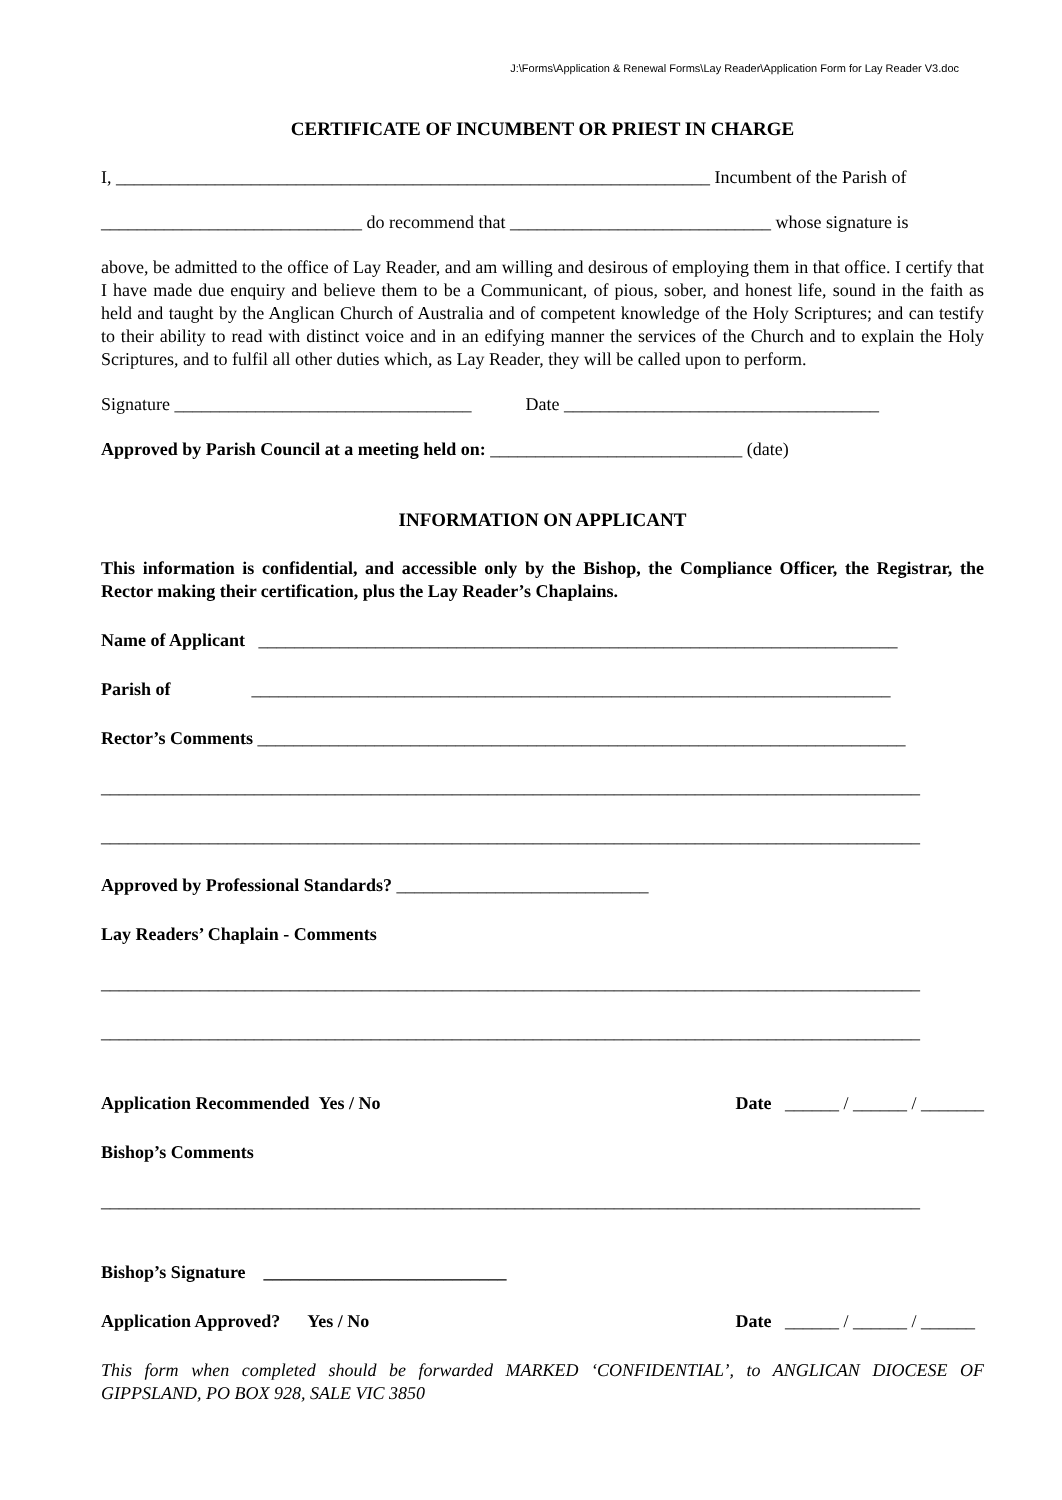J:\Forms\Application & Renewal Forms\Lay Reader\Application Form for Lay Reader V3.doc
CERTIFICATE OF INCUMBENT OR PRIEST IN CHARGE
I, __________________________________________________________________ Incumbent of the Parish of
_____________________________ do recommend that _____________________________ whose signature is
above, be admitted to the office of Lay Reader, and am willing and desirous of employing them in that office. I certify that I have made due enquiry and believe them to be a Communicant, of pious, sober, and honest life, sound in the faith as held and taught by the Anglican Church of Australia and of competent knowledge of the Holy Scriptures; and can testify to their ability to read with distinct voice and in an edifying manner the services of the Church and to explain the Holy Scriptures, and to fulfil all other duties which, as Lay Reader, they will be called upon to perform.
Signature _________________________________ Date ___________________________________
Approved by Parish Council at a meeting held on: ____________________________ (date)
INFORMATION ON APPLICANT
This information is confidential, and accessible only by the Bishop, the Compliance Officer, the Registrar, the Rector making their certification, plus the Lay Reader’s Chaplains.
Name of Applicant _______________________________________________________________________
Parish of _______________________________________________________________________
Rector’s Comments ________________________________________________________________________
___________________________________________________________________________________________
___________________________________________________________________________________________
Approved by Professional Standards? ____________________________
Lay Readers’ Chaplain - Comments
___________________________________________________________________________________________
___________________________________________________________________________________________
Application Recommended Yes / No
Date ______ / ______ / _______
Bishop’s Comments
___________________________________________________________________________________________
Bishop’s Signature ___________________________
Application Approved? Yes / No
Date ______ / ______ / ______
This form when completed should be forwarded MARKED ‘CONFIDENTIAL’, to ANGLICAN DIOCESE OF GIPPSLAND, PO BOX 928, SALE VIC 3850